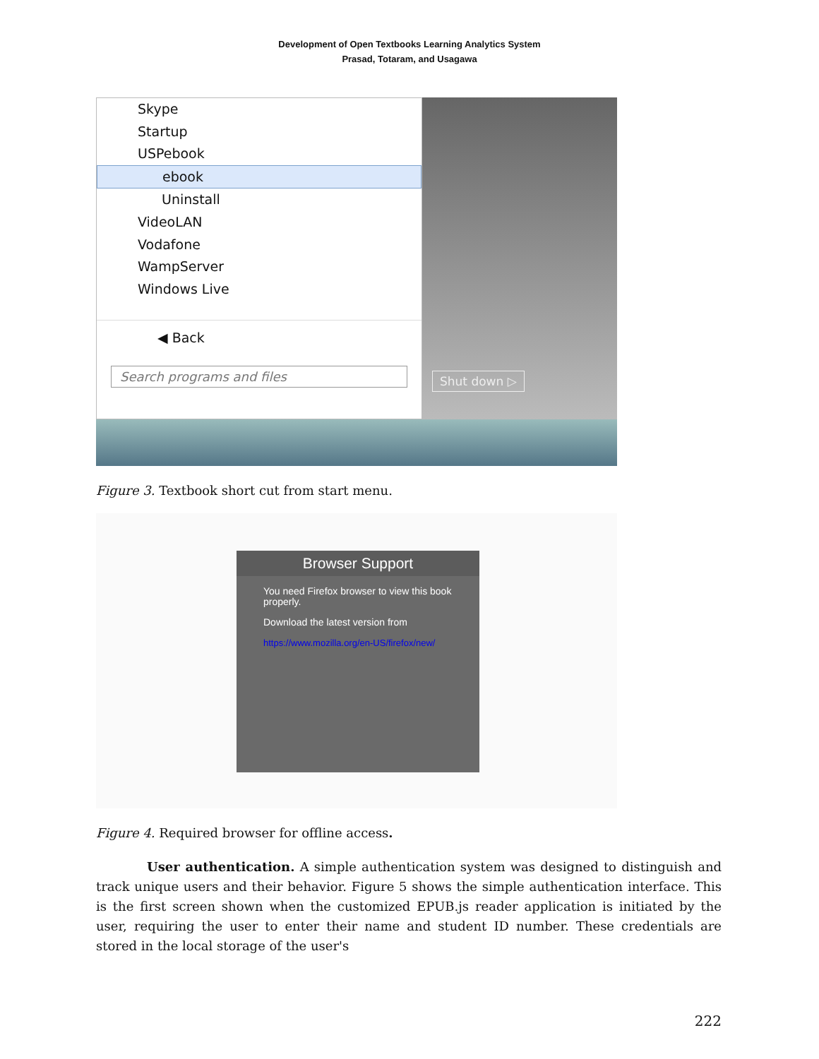Development of Open Textbooks Learning Analytics System
Prasad, Totaram, and Usagawa
Skype
Startup
USPebook
ebook
Uninstall
VideoLAN
Vodafone
WampServer
Windows Live
◀ Back
Search programs and files
Shut down ▷
Figure 3. Textbook short cut from start menu.
Browser Support
You need Firefox browser to view this book properly.
Download the latest version from
https://www.mozilla.org/en-US/firefox/new/
Figure 4. Required browser for offline access.
User authentication. A simple authentication system was designed to distinguish and track unique users and their behavior. Figure 5 shows the simple authentication interface. This is the first screen shown when the customized EPUB.js reader application is initiated by the user, requiring the user to enter their name and student ID number. These credentials are stored in the local storage of the user's
222